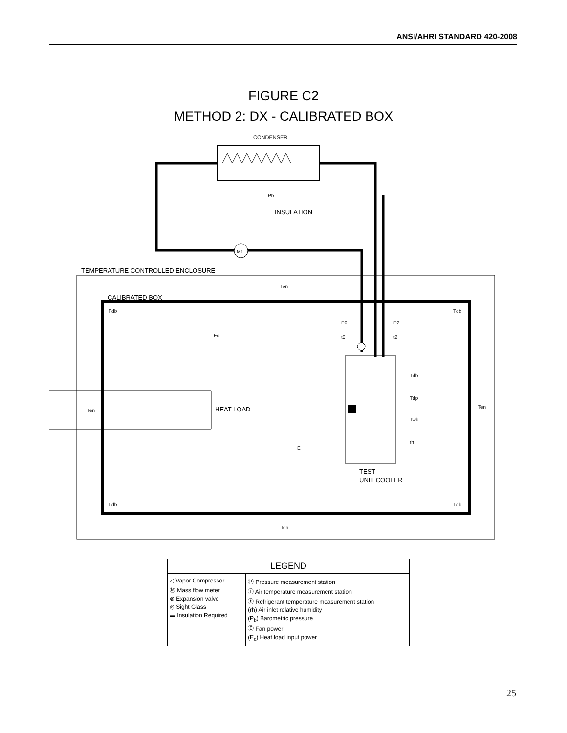ANSI/AHRI STANDARD 420-2008
FIGURE C2
METHOD 2: DX - CALIBRATED BOX
CONDENSER
INSULATION
TEMPERATURE CONTROLLED ENCLOSURE
CALIBRATED BOX
HEAT LOAD
TEST
UNIT COOLER
M1
Ten
Tdb
Tdb
Ec
P0
t0
P2
t2
Tdb
Tdp
Twb
rh
Ten
Ten
E
Tdb
Tdb
Ten
Pb
| LEGEND | |
| --- | --- |
| ◁ Vapor Compressor Ⓜ Mass flow meter ⊗ Expansion valve ◎ Sight Glass ▬ Insulation Required | Ⓟ Pressure measurement station Ⓣ Air temperature measurement station ⓣ Refrigerant temperature measurement station (rh) Air inlet relative humidity (P<sub>b</sub>) Barometric pressure Ⓔ Fan power (E<sub>c</sub>) Heat load input power |
25